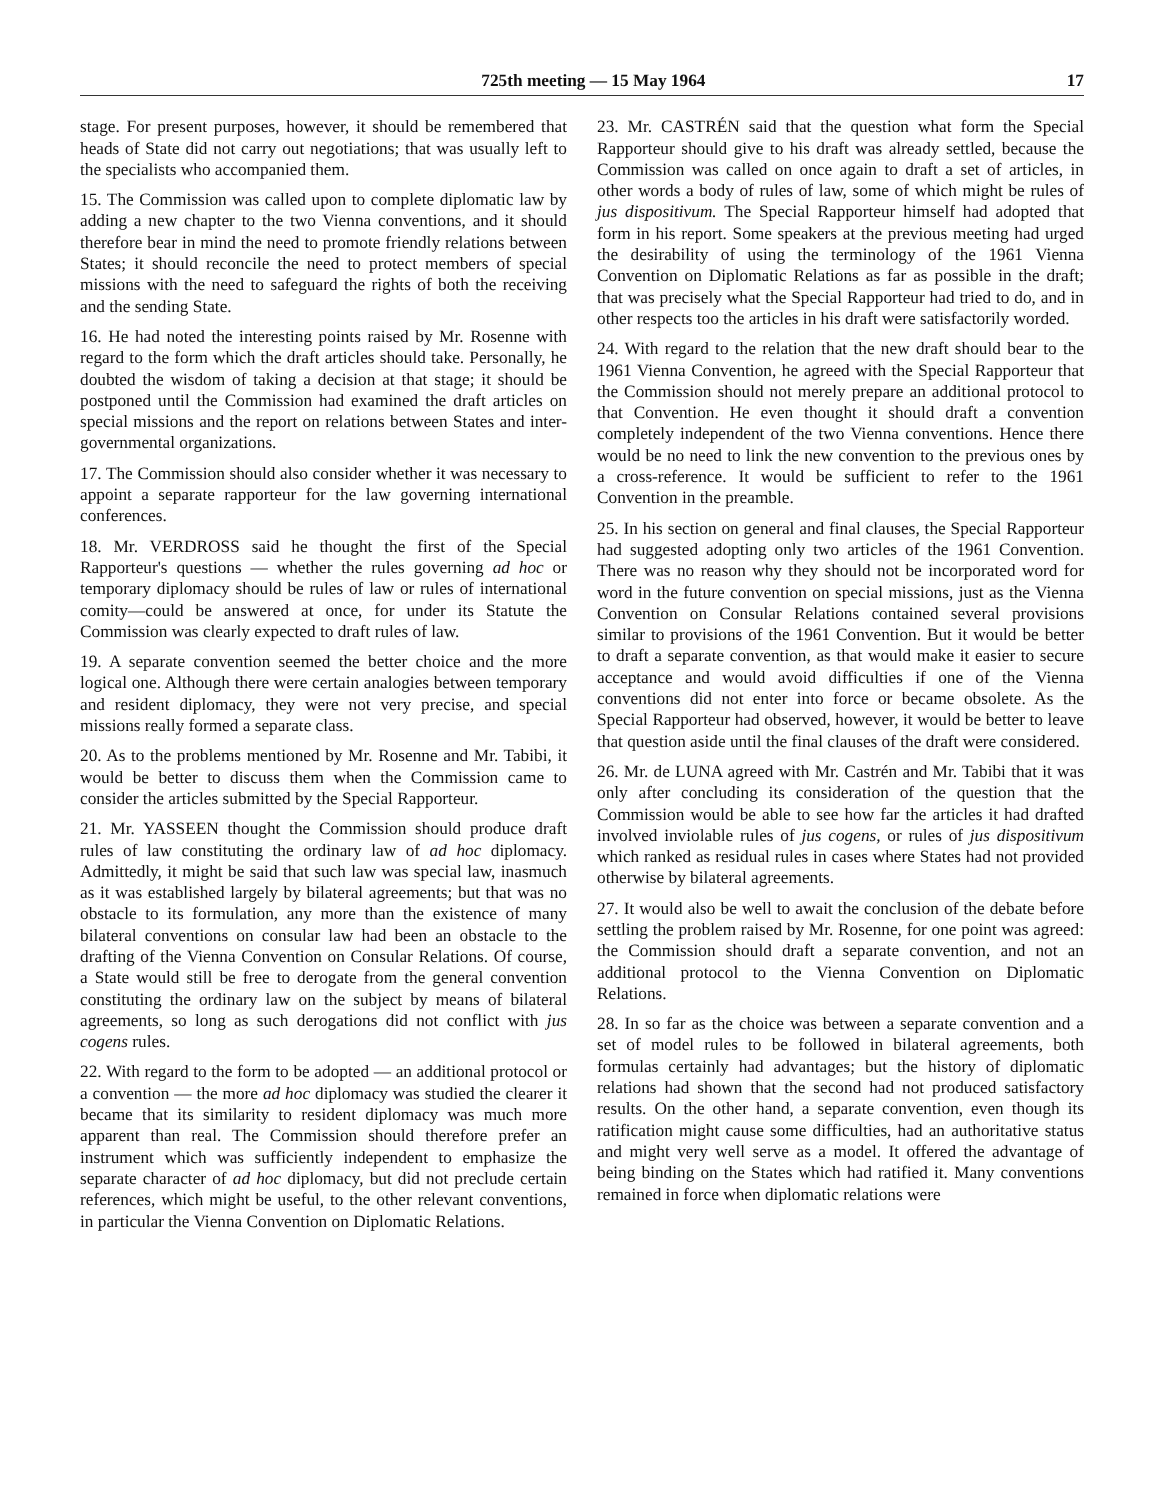725th meeting — 15 May 1964 17
stage. For present purposes, however, it should be remembered that heads of State did not carry out negotiations; that was usually left to the specialists who accompanied them.
15. The Commission was called upon to complete diplomatic law by adding a new chapter to the two Vienna conventions, and it should therefore bear in mind the need to promote friendly relations between States; it should reconcile the need to protect members of special missions with the need to safeguard the rights of both the receiving and the sending State.
16. He had noted the interesting points raised by Mr. Rosenne with regard to the form which the draft articles should take. Personally, he doubted the wisdom of taking a decision at that stage; it should be postponed until the Commission had examined the draft articles on special missions and the report on relations between States and inter-governmental organizations.
17. The Commission should also consider whether it was necessary to appoint a separate rapporteur for the law governing international conferences.
18. Mr. VERDROSS said he thought the first of the Special Rapporteur's questions — whether the rules governing ad hoc or temporary diplomacy should be rules of law or rules of international comity—could be answered at once, for under its Statute the Commission was clearly expected to draft rules of law.
19. A separate convention seemed the better choice and the more logical one. Although there were certain analogies between temporary and resident diplomacy, they were not very precise, and special missions really formed a separate class.
20. As to the problems mentioned by Mr. Rosenne and Mr. Tabibi, it would be better to discuss them when the Commission came to consider the articles submitted by the Special Rapporteur.
21. Mr. YASSEEN thought the Commission should produce draft rules of law constituting the ordinary law of ad hoc diplomacy. Admittedly, it might be said that such law was special law, inasmuch as it was established largely by bilateral agreements; but that was no obstacle to its formulation, any more than the existence of many bilateral conventions on consular law had been an obstacle to the drafting of the Vienna Convention on Consular Relations. Of course, a State would still be free to derogate from the general convention constituting the ordinary law on the subject by means of bilateral agreements, so long as such derogations did not conflict with jus cogens rules.
22. With regard to the form to be adopted — an additional protocol or a convention — the more ad hoc diplomacy was studied the clearer it became that its similarity to resident diplomacy was much more apparent than real. The Commission should therefore prefer an instrument which was sufficiently independent to emphasize the separate character of ad hoc diplomacy, but did not preclude certain references, which might be useful, to the other relevant conventions, in particular the Vienna Convention on Diplomatic Relations.
23. Mr. CASTRÉN said that the question what form the Special Rapporteur should give to his draft was already settled, because the Commission was called on once again to draft a set of articles, in other words a body of rules of law, some of which might be rules of jus dispositivum. The Special Rapporteur himself had adopted that form in his report. Some speakers at the previous meeting had urged the desirability of using the terminology of the 1961 Vienna Convention on Diplomatic Relations as far as possible in the draft; that was precisely what the Special Rapporteur had tried to do, and in other respects too the articles in his draft were satisfactorily worded.
24. With regard to the relation that the new draft should bear to the 1961 Vienna Convention, he agreed with the Special Rapporteur that the Commission should not merely prepare an additional protocol to that Convention. He even thought it should draft a convention completely independent of the two Vienna conventions. Hence there would be no need to link the new convention to the previous ones by a cross-reference. It would be sufficient to refer to the 1961 Convention in the preamble.
25. In his section on general and final clauses, the Special Rapporteur had suggested adopting only two articles of the 1961 Convention. There was no reason why they should not be incorporated word for word in the future convention on special missions, just as the Vienna Convention on Consular Relations contained several provisions similar to provisions of the 1961 Convention. But it would be better to draft a separate convention, as that would make it easier to secure acceptance and would avoid difficulties if one of the Vienna conventions did not enter into force or became obsolete. As the Special Rapporteur had observed, however, it would be better to leave that question aside until the final clauses of the draft were considered.
26. Mr. de LUNA agreed with Mr. Castrén and Mr. Tabibi that it was only after concluding its consideration of the question that the Commission would be able to see how far the articles it had drafted involved inviolable rules of jus cogens, or rules of jus dispositivum which ranked as residual rules in cases where States had not provided otherwise by bilateral agreements.
27. It would also be well to await the conclusion of the debate before settling the problem raised by Mr. Rosenne, for one point was agreed: the Commission should draft a separate convention, and not an additional protocol to the Vienna Convention on Diplomatic Relations.
28. In so far as the choice was between a separate convention and a set of model rules to be followed in bilateral agreements, both formulas certainly had advantages; but the history of diplomatic relations had shown that the second had not produced satisfactory results. On the other hand, a separate convention, even though its ratification might cause some difficulties, had an authoritative status and might very well serve as a model. It offered the advantage of being binding on the States which had ratified it. Many conventions remained in force when diplomatic relations were